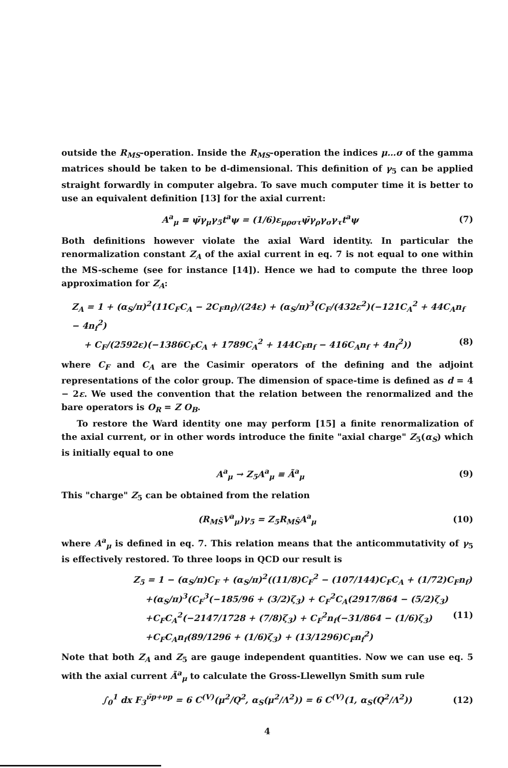outside the R<sub>MS</sub>-operation. Inside the R<sub>MS</sub>-operation the indices μ…σ of the gamma matrices should be taken to be d-dimensional. This definition of γ<sub>5</sub> can be applied straight forwardly in computer algebra. To save much computer time it is better to use an equivalent definition [13] for the axial current:
A<sup>a</sup><sub>μ</sub> ≡ ψ̄γ<sub>μ</sub>γ<sub>5</sub>t<sup>a</sup>ψ = (1/6)ε<sub>μρστ</sub>ψ̄γ<sub>ρ</sub>γ<sub>σ</sub>γ<sub>τ</sub>t<sup>a</sup>ψ (7)
Both definitions however violate the axial Ward identity. In particular the renormalization constant Z<sub>A</sub> of the axial current in eq. 7 is not equal to one within the MS-scheme (see for instance [14]). Hence we had to compute the three loop approximation for Z<sub>A</sub>:
Z<sub>A</sub> = 1 + (α<sub>S</sub>/π)<sup>2</sup>(11C<sub>F</sub>C<sub>A</sub> − 2C<sub>F</sub>n<sub>f</sub>)/(24ε) + (α<sub>S</sub>/π)<sup>3</sup>(C<sub>F</sub>/(432ε<sup>2</sup>)(−121C<sub>A</sub><sup>2</sup> + 44C<sub>A</sub>n<sub>f</sub> − 4n<sub>f</sub><sup>2</sup>)
+ C<sub>F</sub>/(2592ε)(−1386C<sub>F</sub>C<sub>A</sub> + 1789C<sub>A</sub><sup>2</sup> + 144C<sub>F</sub>n<sub>f</sub> − 416C<sub>A</sub>n<sub>f</sub> + 4n<sub>f</sub><sup>2</sup>)) (8)
where C<sub>F</sub> and C<sub>A</sub> are the Casimir operators of the defining and the adjoint representations of the color group. The dimension of space-time is defined as d = 4 − 2ε. We used the convention that the relation between the renormalized and the bare operators is O<sub>R</sub> = Z O<sub>B</sub>.
To restore the Ward identity one may perform [15] a finite renormalization of the axial current, or in other words introduce the finite "axial charge" Z<sub>5</sub>(α<sub>S</sub>) which is initially equal to one
A<sup>a</sup><sub>μ</sub> → Z<sub>5</sub>A<sup>a</sup><sub>μ</sub> ≡ Ã<sup>a</sup><sub>μ</sub> (9)
This "charge" Z<sub>5</sub> can be obtained from the relation
(R<sub>MS̄</sub>V<sup>a</sup><sub>μ</sub>)γ<sub>5</sub> = Z<sub>5</sub>R<sub>MS̄</sub>A<sup>a</sup><sub>μ</sub> (10)
where A<sup>a</sup><sub>μ</sub> is defined in eq. 7. This relation means that the anticommutativity of γ<sub>5</sub> is effectively restored. To three loops in QCD our result is
Z<sub>5</sub> = 1 − (α<sub>S</sub>/π)C<sub>F</sub> + (α<sub>S</sub>/π)<sup>2</sup>((11/8)C<sub>F</sub><sup>2</sup> − (107/144)C<sub>F</sub>C<sub>A</sub> + (1/72)C<sub>F</sub>n<sub>f</sub>)
+(α<sub>S</sub>/π)<sup>3</sup>(C<sub>F</sub><sup>3</sup>(−185/96 + (3/2)ζ<sub>3</sub>) + C<sub>F</sub><sup>2</sup>C<sub>A</sub>(2917/864 − (5/2)ζ<sub>3</sub>)
+C<sub>F</sub>C<sub>A</sub><sup>2</sup>(−2147/1728 + (7/8)ζ<sub>3</sub>) + C<sub>F</sub><sup>2</sup>n<sub>f</sub>(−31/864 − (1/6)ζ<sub>3</sub>) (11)
+C<sub>F</sub>C<sub>A</sub>n<sub>f</sub>(89/1296 + (1/6)ζ<sub>3</sub>) + (13/1296)C<sub>F</sub>n<sub>f</sub><sup>2</sup>)
Note that both Z<sub>A</sub> and Z<sub>5</sub> are gauge independent quantities. Now we can use eq. 5 with the axial current Ã<sup>a</sup><sub>μ</sub> to calculate the Gross-Llewellyn Smith sum rule
∫<sub>0</sub><sup>1</sup> dx F<sub>3</sub><sup>ν̄p+νp</sup> = 6 C<sup>(V)</sup>(μ<sup>2</sup>/Q<sup>2</sup>, α<sub>S</sub>(μ<sup>2</sup>/Λ<sup>2</sup>)) = 6 C<sup>(V)</sup>(1, α<sub>S</sub>(Q<sup>2</sup>/Λ<sup>2</sup>)) (12)
4